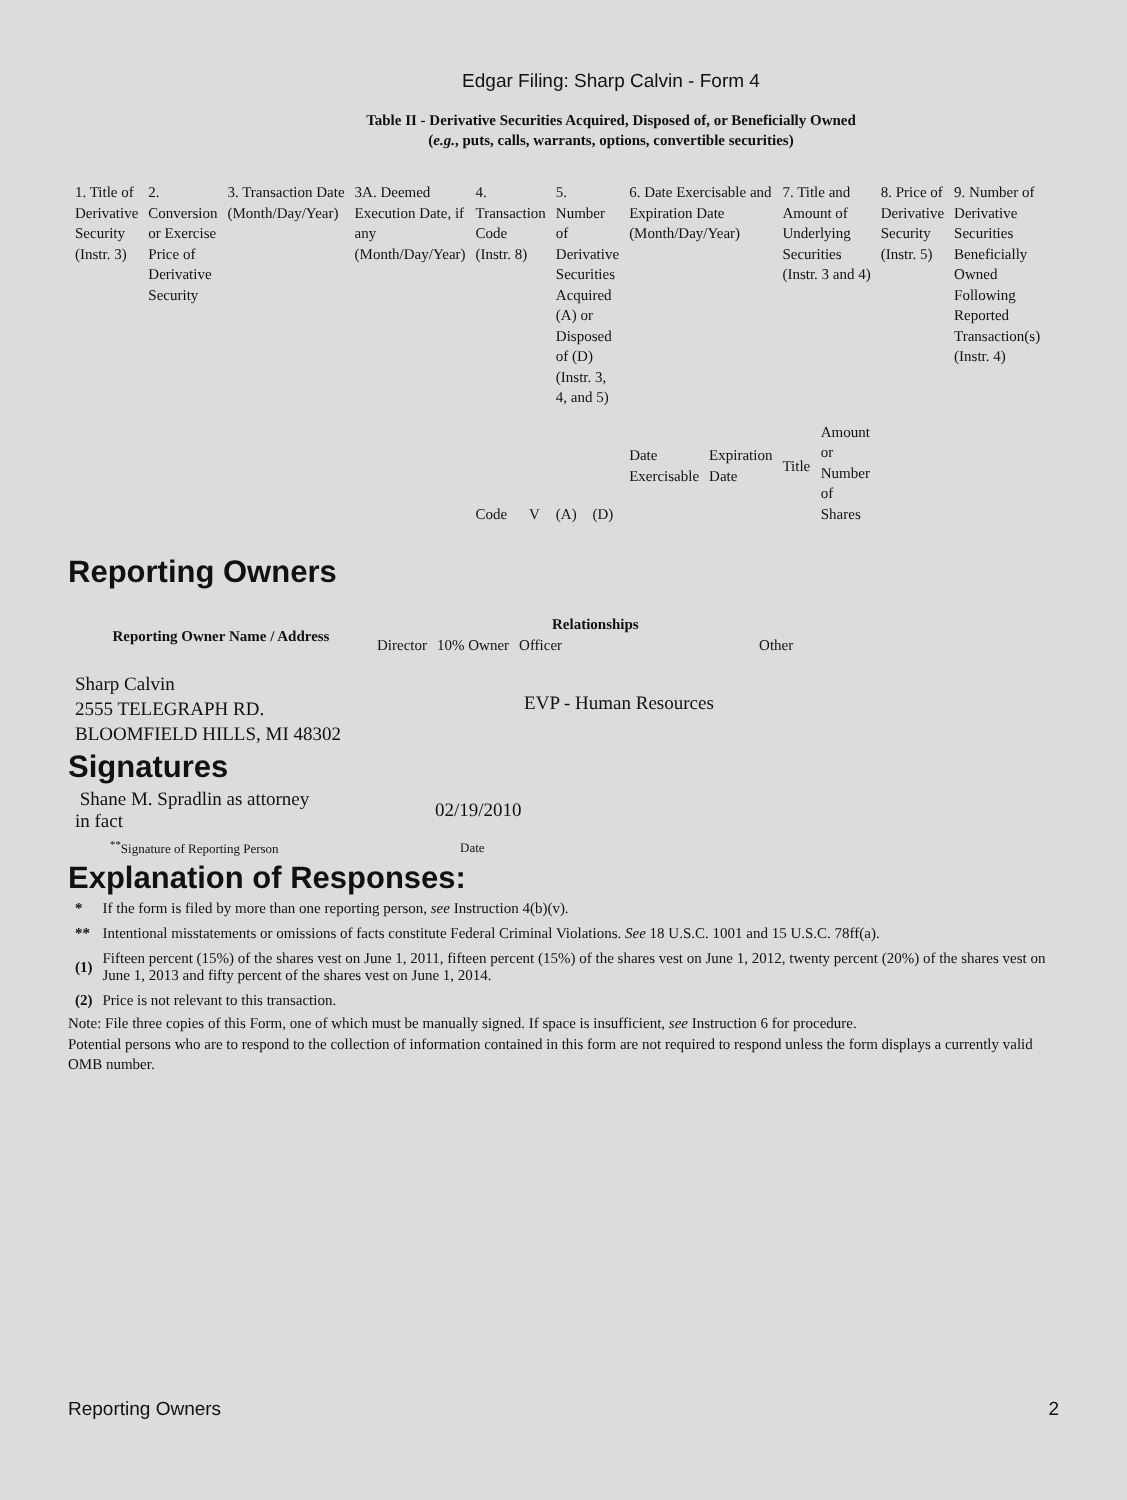Edgar Filing: Sharp Calvin - Form 4
Table II - Derivative Securities Acquired, Disposed of, or Beneficially Owned
(e.g., puts, calls, warrants, options, convertible securities)
| 1. Title of Derivative Security (Instr. 3) | 2. Conversion or Exercise Price of Derivative Security | 3. Transaction Date (Month/Day/Year) | 3A. Deemed Execution Date, if any (Month/Day/Year) | 4. Transaction Code (Instr. 8) | | 5. Number of Derivative Securities Acquired (A) or Disposed of (D) (Instr. 3, 4, and 5) | | 6. Date Exercisable and Expiration Date (Month/Day/Year) | | 7. Title and Amount of Underlying Securities (Instr. 3 and 4) | | 8. Price of Derivative Security (Instr. 5) | 9. Number of Derivative Securities Beneficially Owned Following Reported Transaction(s) (Instr. 4) |
| | | | | Code | V | (A) | (D) | Date Exercisable | Expiration Date | Title | Amount or Number of Shares | | |
Reporting Owners
| Reporting Owner Name / Address | Relationships | | | |
| --- | --- | --- | --- | --- |
| | Director | 10% Owner | Officer | Other |
| Sharp Calvin 2555 TELEGRAPH RD. BLOOMFIELD HILLS, MI 48302 | | | EVP - Human Resources | |
Signatures
| Shane M. Spradlin as attorney in fact | 02/19/2010 |
| <sup>**</sup> Signature of Reporting Person | Date |
Explanation of Responses:
| * | If the form is filed by more than one reporting person, see Instruction 4(b)(v). |
| ** | Intentional misstatements or omissions of facts constitute Federal Criminal Violations. See 18 U.S.C. 1001 and 15 U.S.C. 78ff(a). |
| (1) | Fifteen percent (15%) of the shares vest on June 1, 2011, fifteen percent (15%) of the shares vest on June 1, 2012, twenty percent (20%) of the shares vest on June 1, 2013 and fifty percent of the shares vest on June 1, 2014. |
| (2) | Price is not relevant to this transaction. |
Note: File three copies of this Form, one of which must be manually signed. If space is insufficient, see Instruction 6 for procedure.
Potential persons who are to respond to the collection of information contained in this form are not required to respond unless the form displays a currently valid OMB number.
Reporting Owners 2